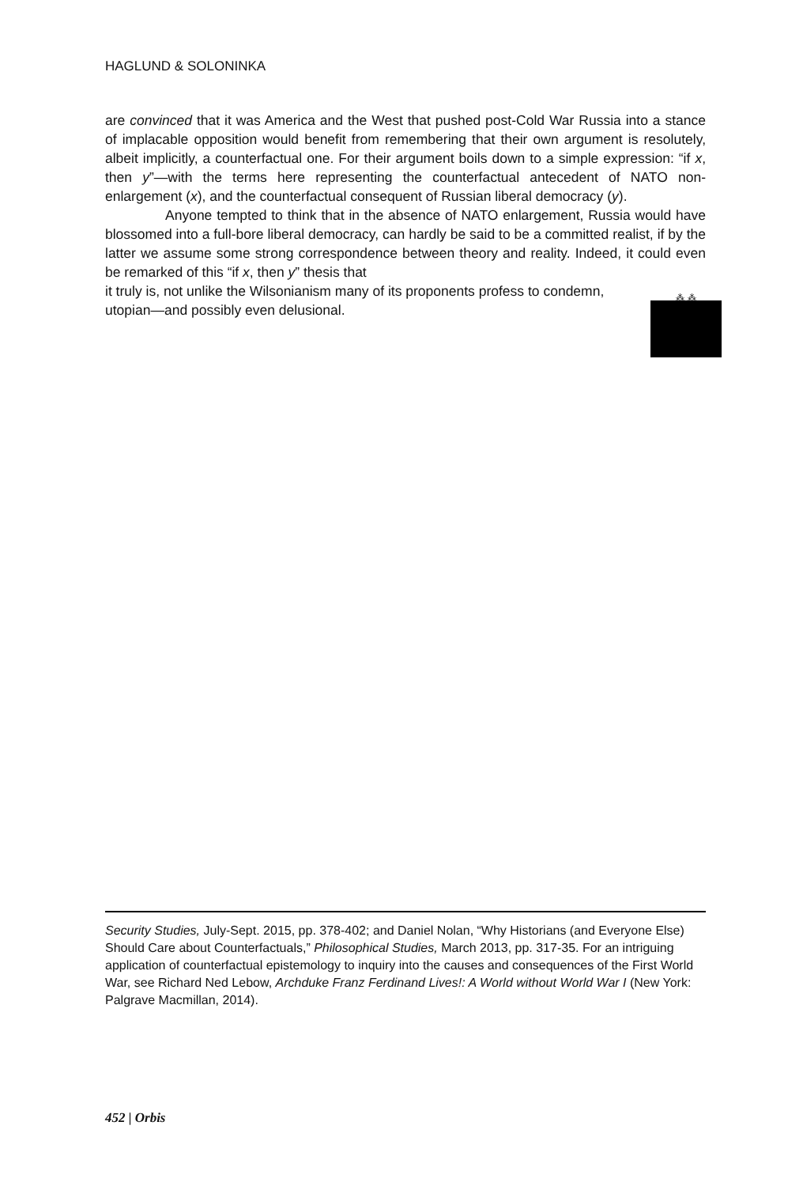HAGLUND & SOLONINKA
are convinced that it was America and the West that pushed post-Cold War Russia into a stance of implacable opposition would benefit from remembering that their own argument is resolutely, albeit implicitly, a counterfactual one. For their argument boils down to a simple expression: “if x, then y”—with the terms here representing the counterfactual antecedent of NATO non-enlargement (x), and the counterfactual consequent of Russian liberal democracy (y).
Anyone tempted to think that in the absence of NATO enlargement, Russia would have blossomed into a full-bore liberal democracy, can hardly be said to be a committed realist, if by the latter we assume some strong correspondence between theory and reality. Indeed, it could even be remarked of this “if x, then y” thesis that
⁂ ⁂
it truly is, not unlike the Wilsonianism many of its proponents profess to condemn, utopian—and possibly even delusional.
Security Studies, July-Sept. 2015, pp. 378-402; and Daniel Nolan, “Why Historians (and Everyone Else) Should Care about Counterfactuals,” Philosophical Studies, March 2013, pp. 317-35. For an intriguing application of counterfactual epistemology to inquiry into the causes and consequences of the First World War, see Richard Ned Lebow, Archduke Franz Ferdinand Lives!: A World without World War I (New York: Palgrave Macmillan, 2014).
452 | Orbis